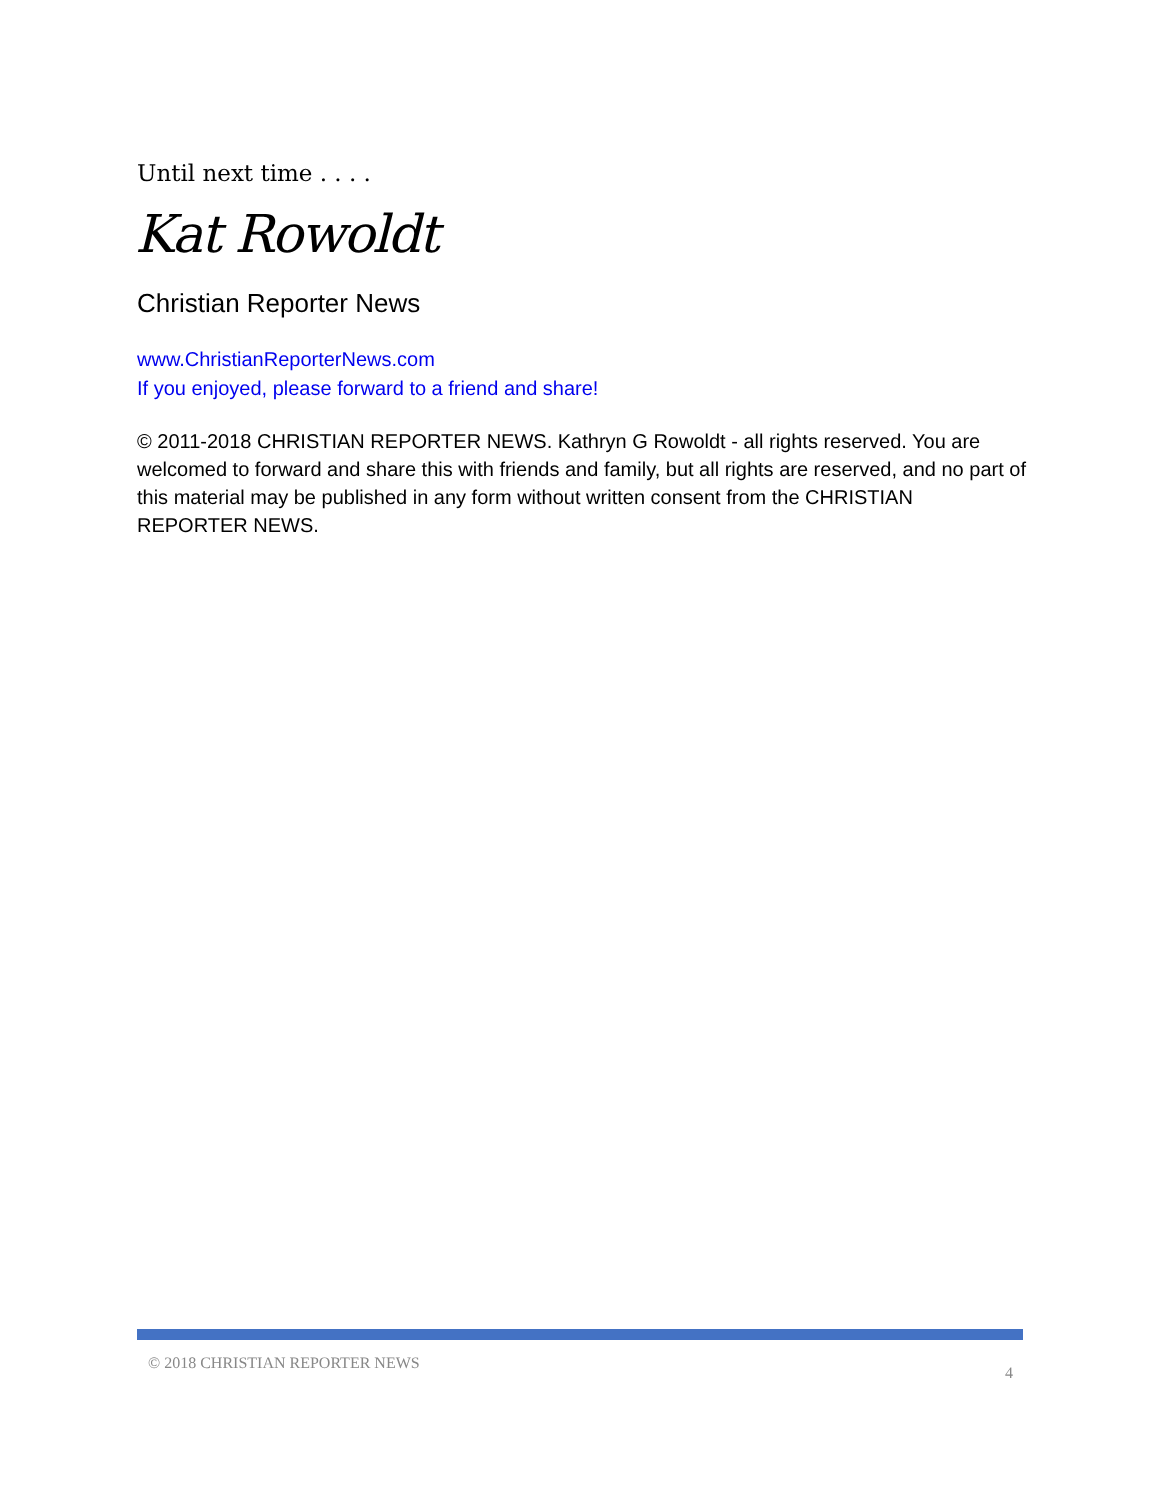Until next time . . . .
Kat Rowoldt
Christian Reporter News
www.ChristianReporterNews.com
If you enjoyed, please forward to a friend and share!
© 2011-2018 CHRISTIAN REPORTER NEWS. Kathryn G Rowoldt - all rights reserved. You are welcomed to forward and share this with friends and family, but all rights are reserved, and no part of this material may be published in any form without written consent from the CHRISTIAN REPORTER NEWS.
© 2018 CHRISTIAN REPORTER NEWS 4